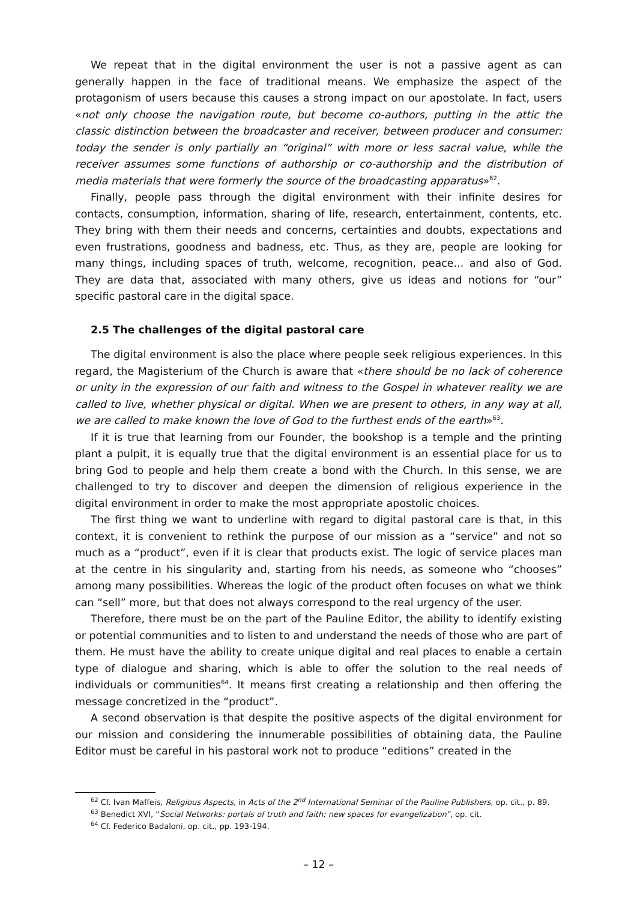We repeat that in the digital environment the user is not a passive agent as can generally happen in the face of traditional means. We emphasize the aspect of the protagonism of users because this causes a strong impact on our apostolate. In fact, users «not only choose the navigation route, but become co-authors, putting in the attic the classic distinction between the broadcaster and receiver, between producer and consumer: today the sender is only partially an “original” with more or less sacral value, while the receiver assumes some functions of authorship or co-authorship and the distribution of media materials that were formerly the source of the broadcasting apparatus»<sup>62</sup>.
Finally, people pass through the digital environment with their infinite desires for contacts, consumption, information, sharing of life, research, entertainment, contents, etc. They bring with them their needs and concerns, certainties and doubts, expectations and even frustrations, goodness and badness, etc. Thus, as they are, people are looking for many things, including spaces of truth, welcome, recognition, peace... and also of God. They are data that, associated with many others, give us ideas and notions for “our” specific pastoral care in the digital space.
2.5 The challenges of the digital pastoral care
The digital environment is also the place where people seek religious experiences. In this regard, the Magisterium of the Church is aware that «there should be no lack of coherence or unity in the expression of our faith and witness to the Gospel in whatever reality we are called to live, whether physical or digital. When we are present to others, in any way at all, we are called to make known the love of God to the furthest ends of the earth»<sup>63</sup>.
If it is true that learning from our Founder, the bookshop is a temple and the printing plant a pulpit, it is equally true that the digital environment is an essential place for us to bring God to people and help them create a bond with the Church. In this sense, we are challenged to try to discover and deepen the dimension of religious experience in the digital environment in order to make the most appropriate apostolic choices.
The first thing we want to underline with regard to digital pastoral care is that, in this context, it is convenient to rethink the purpose of our mission as a “service” and not so much as a “product”, even if it is clear that products exist. The logic of service places man at the centre in his singularity and, starting from his needs, as someone who “chooses” among many possibilities. Whereas the logic of the product often focuses on what we think can “sell” more, but that does not always correspond to the real urgency of the user.
Therefore, there must be on the part of the Pauline Editor, the ability to identify existing or potential communities and to listen to and understand the needs of those who are part of them. He must have the ability to create unique digital and real places to enable a certain type of dialogue and sharing, which is able to offer the solution to the real needs of individuals or communities<sup>64</sup>. It means first creating a relationship and then offering the message concretized in the “product”.
A second observation is that despite the positive aspects of the digital environment for our mission and considering the innumerable possibilities of obtaining data, the Pauline Editor must be careful in his pastoral work not to produce “editions” created in the
<sup>62</sup> Cf. Ivan Maffeis, Religious Aspects, in Acts of the 2<sup>nd</sup> International Seminar of the Pauline Publishers, op. cit., p. 89.
<sup>63</sup> Benedict XVI, “Social Networks: portals of truth and faith; new spaces for evangelization”, op. cit.
<sup>64</sup> Cf. Federico Badaloni, op. cit., pp. 193-194.
– 12 –